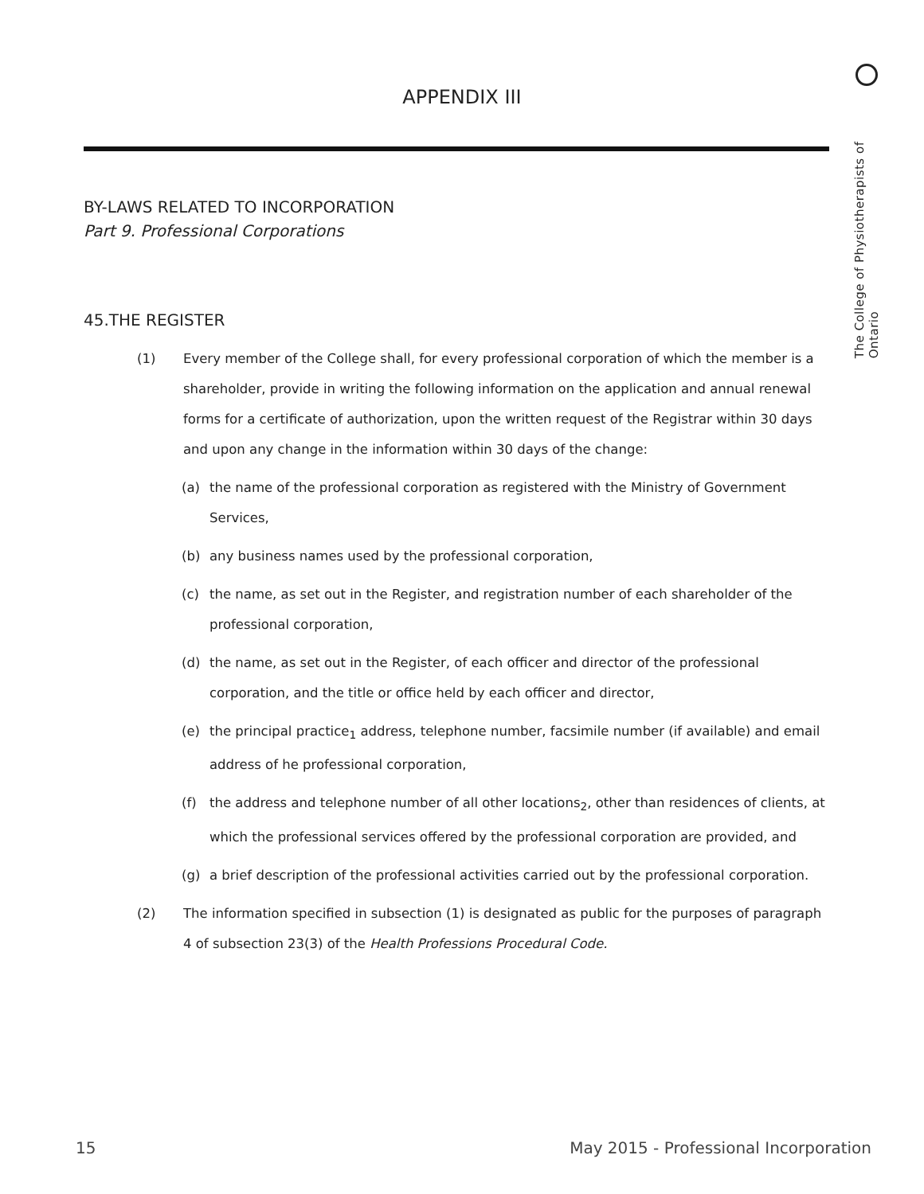The College of Physiotherapists of Ontario
APPENDIX III
BY-LAWS RELATED TO INCORPORATION
Part 9. Professional Corporations
45.THE REGISTER
(1) Every member of the College shall, for every professional corporation of which the member is a shareholder, provide in writing the following information on the application and annual renewal forms for a certificate of authorization, upon the written request of the Registrar within 30 days and upon any change in the information within 30 days of the change:
(a) the name of the professional corporation as registered with the Ministry of Government Services,
(b) any business names used by the professional corporation,
(c) the name, as set out in the Register, and registration number of each shareholder of the professional corporation,
(d) the name, as set out in the Register, of each officer and director of the professional corporation, and the title or office held by each officer and director,
(e) the principal practice<sub>1</sub> address, telephone number, facsimile number (if available) and email address of he professional corporation,
(f) the address and telephone number of all other locations<sub>2</sub>, other than residences of clients, at which the professional services offered by the professional corporation are provided, and
(g) a brief description of the professional activities carried out by the professional corporation.
(2) The information specified in subsection (1) is designated as public for the purposes of paragraph 4 of subsection 23(3) of the Health Professions Procedural Code.
15 May 2015 - Professional Incorporation